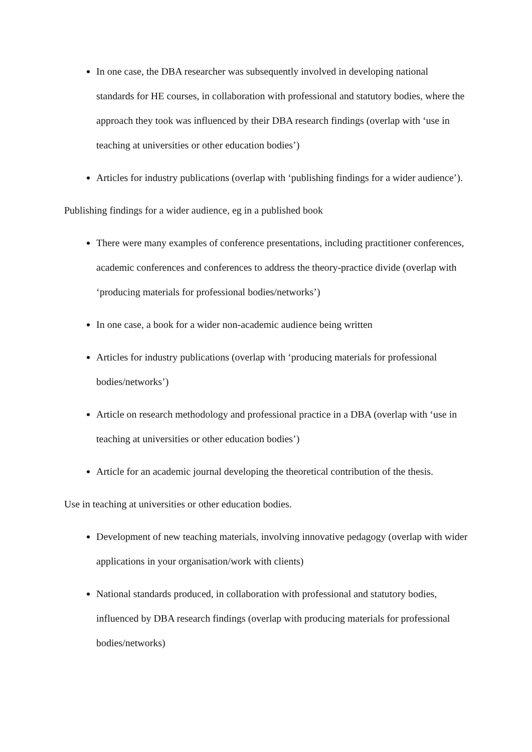In one case, the DBA researcher was subsequently involved in developing national standards for HE courses, in collaboration with professional and statutory bodies, where the approach they took was influenced by their DBA research findings (overlap with ‘use in teaching at universities or other education bodies’)
Articles for industry publications (overlap with ‘publishing findings for a wider audience’).
Publishing findings for a wider audience, eg in a published book
There were many examples of conference presentations, including practitioner conferences, academic conferences and conferences to address the theory-practice divide (overlap with ‘producing materials for professional bodies/networks’)
In one case, a book for a wider non-academic audience being written
Articles for industry publications (overlap with ‘producing materials for professional bodies/networks’)
Article on research methodology and professional practice in a DBA (overlap with ‘use in teaching at universities or other education bodies’)
Article for an academic journal developing the theoretical contribution of the thesis.
Use in teaching at universities or other education bodies.
Development of new teaching materials, involving innovative pedagogy (overlap with wider applications in your organisation/work with clients)
National standards produced, in collaboration with professional and statutory bodies, influenced by DBA research findings (overlap with producing materials for professional bodies/networks)